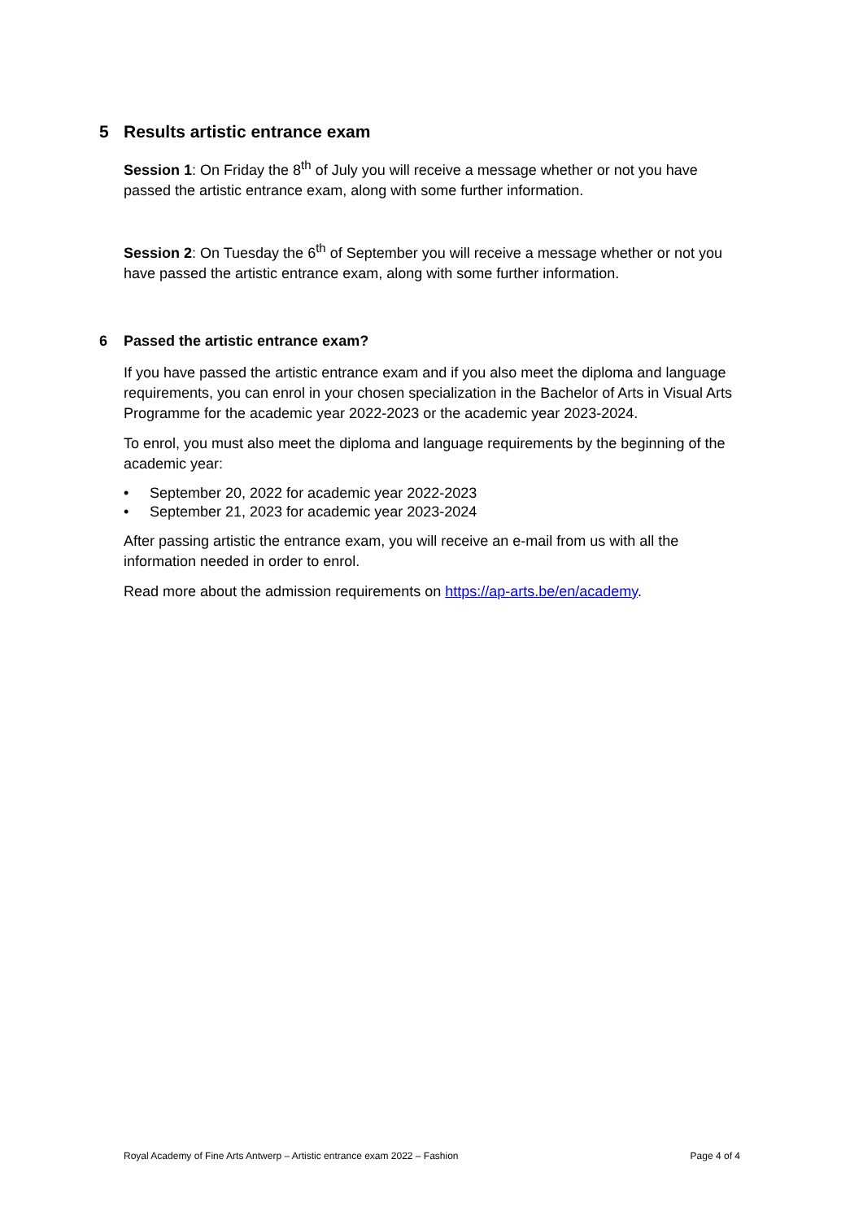5 Results artistic entrance exam
Session 1: On Friday the 8<sup>th</sup> of July you will receive a message whether or not you have passed the artistic entrance exam, along with some further information.
Session 2: On Tuesday the 6<sup>th</sup> of September you will receive a message whether or not you have passed the artistic entrance exam, along with some further information.
6 Passed the artistic entrance exam?
If you have passed the artistic entrance exam and if you also meet the diploma and language requirements, you can enrol in your chosen specialization in the Bachelor of Arts in Visual Arts Programme for the academic year 2022-2023 or the academic year 2023-2024.
To enrol, you must also meet the diploma and language requirements by the beginning of the academic year:
• September 20, 2022 for academic year 2022-2023
• September 21, 2023 for academic year 2023-2024
After passing artistic the entrance exam, you will receive an e-mail from us with all the information needed in order to enrol.
Read more about the admission requirements on https://ap-arts.be/en/academy.
Royal Academy of Fine Arts Antwerp – Artistic entrance exam 2022 – Fashion Page 4 of 4